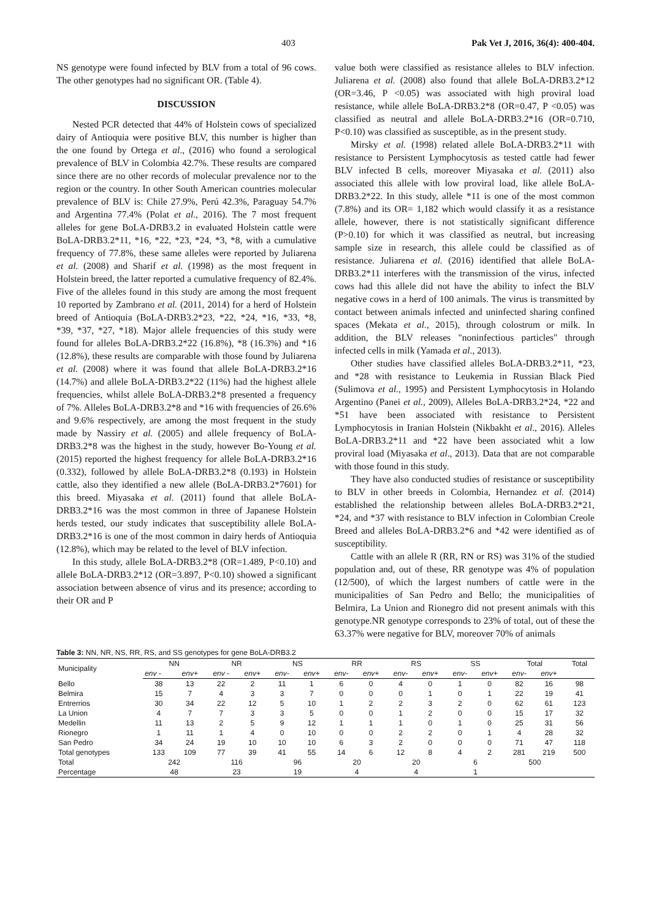403 Pak Vet J, 2016, 36(4): 400-404.
NS genotype were found infected by BLV from a total of 96 cows. The other genotypes had no significant OR. (Table 4).
DISCUSSION
Nested PCR detected that 44% of Holstein cows of specialized dairy of Antioquia were positive BLV, this number is higher than the one found by Ortega et al., (2016) who found a serological prevalence of BLV in Colombia 42.7%. These results are compared since there are no other records of molecular prevalence nor to the region or the country. In other South American countries molecular prevalence of BLV is: Chile 27.9%, Perú 42.3%, Paraguay 54.7% and Argentina 77.4% (Polat et al., 2016). The 7 most frequent alleles for gene BoLA-DRB3.2 in evaluated Holstein cattle were BoLA-DRB3.2*11, *16, *22, *23, *24, *3, *8, with a cumulative frequency of 77.8%, these same alleles were reported by Juliarena et al. (2008) and Sharif et al. (1998) as the most frequent in Holstein breed, the latter reported a cumulative frequency of 82.4%. Five of the alleles found in this study are among the most frequent 10 reported by Zambrano et al. (2011, 2014) for a herd of Holstein breed of Antioquia (BoLA-DRB3.2*23, *22, *24, *16, *33, *8, *39, *37, *27, *18). Major allele frequencies of this study were found for alleles BoLA-DRB3.2*22 (16.8%), *8 (16.3%) and *16 (12.8%), these results are comparable with those found by Juliarena et al. (2008) where it was found that allele BoLA-DRB3.2*16 (14.7%) and allele BoLA-DRB3.2*22 (11%) had the highest allele frequencies, whilst allele BoLA-DRB3.2*8 presented a frequency of 7%. Alleles BoLA-DRB3.2*8 and *16 with frequencies of 26.6% and 9.6% respectively, are among the most frequent in the study made by Nassiry et al. (2005) and allele frequency of BoLA-DRB3.2*8 was the highest in the study, however Bo-Young et al. (2015) reported the highest frequency for allele BoLA-DRB3.2*16 (0.332), followed by allele BoLA-DRB3.2*8 (0.193) in Holstein cattle, also they identified a new allele (BoLA-DRB3.2*7601) for this breed. Miyasaka et al. (2011) found that allele BoLA-DRB3.2*16 was the most common in three of Japanese Holstein herds tested, our study indicates that susceptibility allele BoLA-DRB3.2*16 is one of the most common in dairy herds of Antioquia (12.8%), which may be related to the level of BLV infection.
In this study, allele BoLA-DRB3.2*8 (OR=1.489, P<0.10) and allele BoLA-DRB3.2*12 (OR=3.897, P<0.10) showed a significant association between absence of virus and its presence; according to their OR and P
value both were classified as resistance alleles to BLV infection. Juliarena et al. (2008) also found that allele BoLA-DRB3.2*12 (OR=3.46, P <0.05) was associated with high proviral load resistance, while allele BoLA-DRB3.2*8 (OR=0.47, P <0.05) was classified as neutral and allele BoLA-DRB3.2*16 (OR=0.710, P<0.10) was classified as susceptible, as in the present study.
Mirsky et al. (1998) related allele BoLA-DRB3.2*11 with resistance to Persistent Lymphocytosis as tested cattle had fewer BLV infected B cells, moreover Miyasaka et al. (2011) also associated this allele with low proviral load, like allele BoLA-DRB3.2*22. In this study, allele *11 is one of the most common (7.8%) and its OR= 1,182 which would classify it as a resistance allele, however, there is not statistically significant difference (P>0.10) for which it was classified as neutral, but increasing sample size in research, this allele could be classified as of resistance. Juliarena et al. (2016) identified that allele BoLA-DRB3.2*11 interferes with the transmission of the virus, infected cows had this allele did not have the ability to infect the BLV negative cows in a herd of 100 animals. The virus is transmitted by contact between animals infected and uninfected sharing confined spaces (Mekata et al., 2015), through colostrum or milk. In addition, the BLV releases "noninfectious particles" through infected cells in milk (Yamada et al., 2013).
Other studies have classified alleles BoLA-DRB3.2*11, *23, and *28 with resistance to Leukemia in Russian Black Pied (Sulimova et al., 1995) and Persistent Lymphocytosis in Holando Argentino (Panei et al., 2009), Alleles BoLA-DRB3.2*24, *22 and *51 have been associated with resistance to Persistent Lymphocytosis in Iranian Holstein (Nikbakht et al., 2016). Alleles BoLA-DRB3.2*11 and *22 have been associated whit a low proviral load (Miyasaka et al., 2013). Data that are not comparable with those found in this study.
They have also conducted studies of resistance or susceptibility to BLV in other breeds in Colombia, Hernandez et al. (2014) established the relationship between alleles BoLA-DRB3.2*21, *24, and *37 with resistance to BLV infection in Colombian Creole Breed and alleles BoLA-DRB3.2*6 and *42 were identified as of susceptibility.
Cattle with an allele R (RR, RN or RS) was 31% of the studied population and, out of these, RR genotype was 4% of population (12/500), of which the largest numbers of cattle were in the municipalities of San Pedro and Bello; the municipalities of Belmira, La Union and Rionegro did not present animals with this genotype.NR genotype corresponds to 23% of total, out of these the 63.37% were negative for BLV, moreover 70% of animals
Table 3: NN, NR, NS, RR, RS, and SS genotypes for gene BoLA-DRB3.2
| Municipality | NN | | NR | | NS | | RR | | RS | | SS | | Total | | Total |
| --- | --- | --- | --- | --- | --- | --- | --- | --- | --- | --- | --- | --- | --- | --- | --- |
| | env - | env+ | env - | env+ | env- | env+ | env- | env+ | env- | env+ | env- | env+ | env- | env+ | |
| Bello | 38 | 13 | 22 | 2 | 11 | 1 | 6 | 0 | 4 | 0 | 1 | 0 | 82 | 16 | 98 |
| Belmira | 15 | 7 | 4 | 3 | 3 | 7 | 0 | 0 | 0 | 1 | 0 | 1 | 22 | 19 | 41 |
| Entrerrios | 30 | 34 | 22 | 12 | 5 | 10 | 1 | 2 | 2 | 3 | 2 | 0 | 62 | 61 | 123 |
| La Union | 4 | 7 | 7 | 3 | 3 | 5 | 0 | 0 | 1 | 2 | 0 | 0 | 15 | 17 | 32 |
| Medellin | 11 | 13 | 2 | 5 | 9 | 12 | 1 | 1 | 1 | 0 | 1 | 0 | 25 | 31 | 56 |
| Rionegro | 1 | 11 | 1 | 4 | 0 | 10 | 0 | 0 | 2 | 2 | 0 | 1 | 4 | 28 | 32 |
| San Pedro | 34 | 24 | 19 | 10 | 10 | 10 | 6 | 3 | 2 | 0 | 0 | 0 | 71 | 47 | 118 |
| Total genotypes | 133 | 109 | 77 | 39 | 41 | 55 | 14 | 6 | 12 | 8 | 4 | 2 | 281 | 219 | 500 |
| Total | 242 | | 116 | | 96 | | 20 | | 20 | | 6 | | 500 | | |
| Percentage | 48 | | 23 | | 19 | | 4 | | 4 | | 1 | | | | |